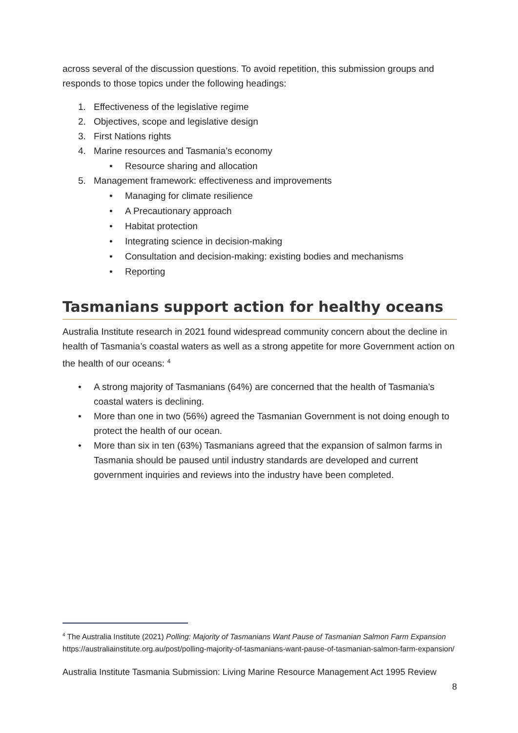across several of the discussion questions. To avoid repetition, this submission groups and responds to those topics under the following headings:
1. Effectiveness of the legislative regime
2. Objectives, scope and legislative design
3. First Nations rights
4. Marine resources and Tasmania’s economy
• Resource sharing and allocation
5. Management framework: effectiveness and improvements
• Managing for climate resilience
• A Precautionary approach
• Habitat protection
• Integrating science in decision-making
• Consultation and decision-making: existing bodies and mechanisms
• Reporting
Tasmanians support action for healthy oceans
Australia Institute research in 2021 found widespread community concern about the decline in health of Tasmania’s coastal waters as well as a strong appetite for more Government action on the health of our oceans: <sup>4</sup>
• A strong majority of Tasmanians (64%) are concerned that the health of Tasmania’s coastal waters is declining.
• More than one in two (56%) agreed the Tasmanian Government is not doing enough to protect the health of our ocean.
• More than six in ten (63%) Tasmanians agreed that the expansion of salmon farms in Tasmania should be paused until industry standards are developed and current government inquiries and reviews into the industry have been completed.
<sup>4</sup> The Australia Institute (2021) Polling: Majority of Tasmanians Want Pause of Tasmanian Salmon Farm Expansion https://australiainstitute.org.au/post/polling-majority-of-tasmanians-want-pause-of-tasmanian-salmon-farm-expansion/
Australia Institute Tasmania Submission: Living Marine Resource Management Act 1995 Review
8